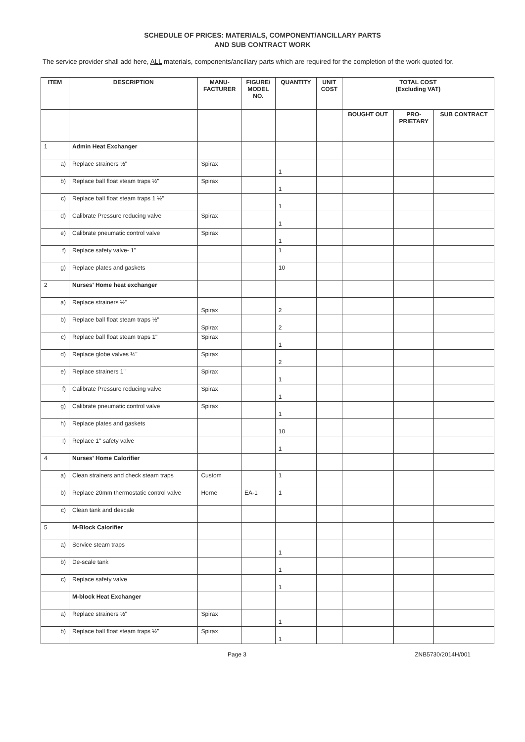SCHEDULE OF PRICES: MATERIALS, COMPONENT/ANCILLARY PARTS
AND SUB CONTRACT WORK
The service provider shall add here, ALL materials, components/ancillary parts which are required for the completion of the work quoted for.
| ITEM | DESCRIPTION | MANU- FACTURER | FIGURE/ MODEL NO. | QUANTITY | UNIT COST | TOTAL COST (Excluding VAT) | | |
| --- | --- | --- | --- | --- | --- | --- | --- | --- |
| | | | | | | BOUGHT OUT | PRO- PRIETARY | SUB CONTRACT |
| 1 | Admin Heat Exchanger | | | | | | | |
| a) | Replace strainers ½" | Spirax | | 1 | | | | |
| b) | Replace ball float steam traps ½" | Spirax | | 1 | | | | |
| c) | Replace ball float steam traps 1 ½" | | | 1 | | | | |
| d) | Calibrate Pressure reducing valve | Spirax | | 1 | | | | |
| e) | Calibrate pneumatic control valve | Spirax | | 1 | | | | |
| f) | Replace safety valve- 1" | | | 1 | | | | |
| g) | Replace plates and gaskets | | | 10 | | | | |
| 2 | Nurses' Home heat exchanger | | | | | | | |
| a) | Replace strainers ½" | Spirax | | 2 | | | | |
| b) | Replace ball float steam traps ½" | Spirax | | 2 | | | | |
| c) | Replace ball float steam traps 1" | Spirax | | 1 | | | | |
| d) | Replace globe valves ½" | Spirax | | 2 | | | | |
| e) | Replace strainers 1" | Spirax | | 1 | | | | |
| f) | Calibrate Pressure reducing valve | Spirax | | 1 | | | | |
| g) | Calibrate pneumatic control valve | Spirax | | 1 | | | | |
| h) | Replace plates and gaskets | | | 10 | | | | |
| I) | Replace 1" safety valve | | | 1 | | | | |
| 4 | Nurses' Home Calorifier | | | | | | | |
| a) | Clean strainers and check steam traps | Custom | | 1 | | | | |
| b) | Replace 20mm thermostatic control valve | Horne | EA-1 | 1 | | | | |
| c) | Clean tank and descale | | | | | | | |
| 5 | M-Block Calorifier | | | | | | | |
| a) | Service steam traps | | | 1 | | | | |
| b) | De-scale tank | | | 1 | | | | |
| c) | Replace safety valve | | | 1 | | | | |
| | M-block Heat Exchanger | | | | | | | |
| a) | Replace strainers ½" | Spirax | | 1 | | | | |
| b) | Replace ball float steam traps ½" | Spirax | | 1 | | | | |
Page 3 ZNB5730/2014H/001